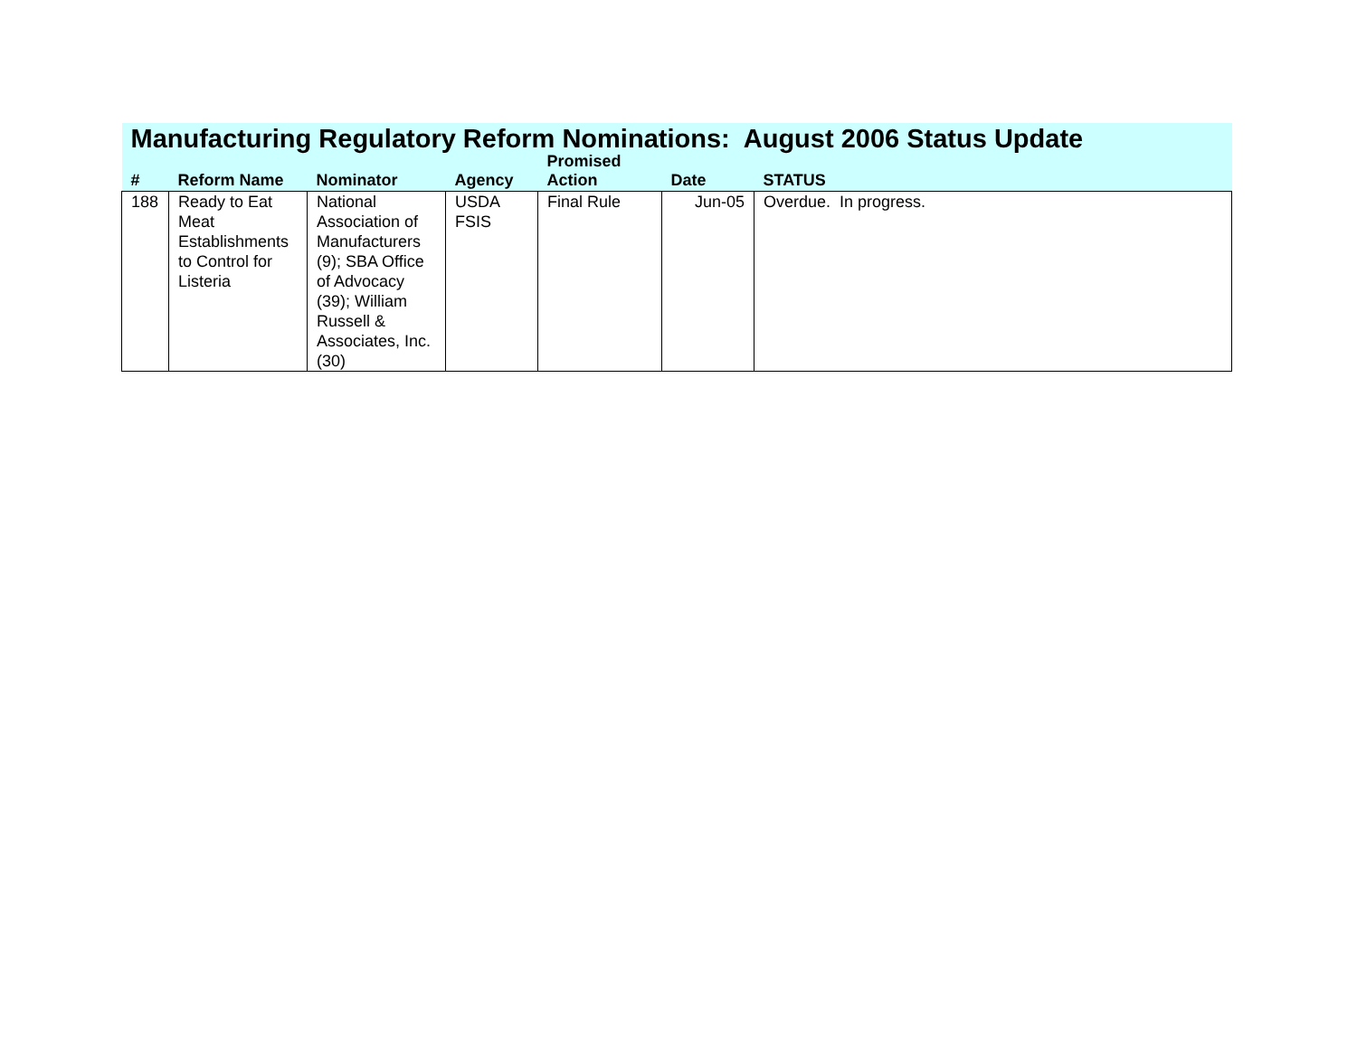| Manufacturing Regulatory Reform Nominations: August 2006 Status Update | | | | | | |
| # | Reform Name | Nominator | Agency | Promised Action | Date | STATUS |
| 188 | Ready to Eat Meat Establishments to Control for Listeria | National Association of Manufacturers (9); SBA Office of Advocacy (39); William Russell & Associates, Inc. (30) | USDA FSIS | Final Rule | Jun-05 | Overdue. In progress. |